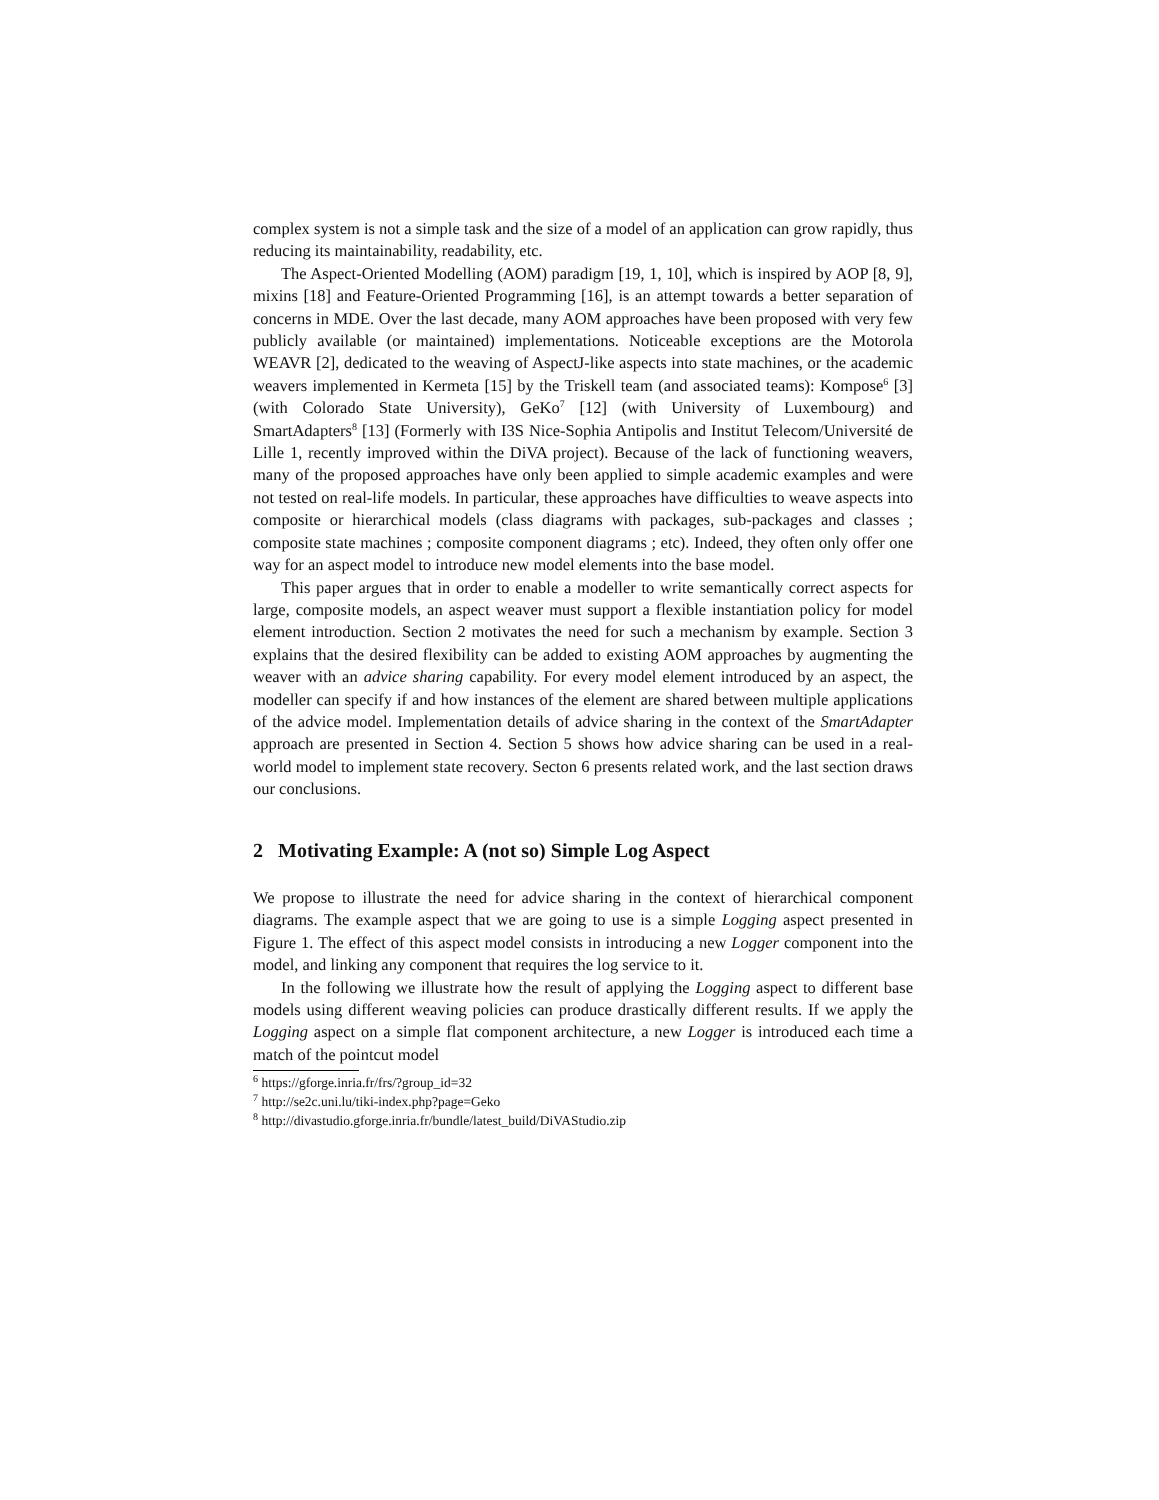complex system is not a simple task and the size of a model of an application can grow rapidly, thus reducing its maintainability, readability, etc.
The Aspect-Oriented Modelling (AOM) paradigm [19, 1, 10], which is inspired by AOP [8, 9], mixins [18] and Feature-Oriented Programming [16], is an attempt towards a better separation of concerns in MDE. Over the last decade, many AOM approaches have been proposed with very few publicly available (or maintained) implementations. Noticeable exceptions are the Motorola WEAVR [2], dedicated to the weaving of AspectJ-like aspects into state machines, or the academic weavers implemented in Kermeta [15] by the Triskell team (and associated teams): Kompose<sup>6</sup> [3] (with Colorado State University), GeKo<sup>7</sup> [12] (with University of Luxembourg) and SmartAdapters<sup>8</sup> [13] (Formerly with I3S Nice-Sophia Antipolis and Institut Telecom/Université de Lille 1, recently improved within the DiVA project). Because of the lack of functioning weavers, many of the proposed approaches have only been applied to simple academic examples and were not tested on real-life models. In particular, these approaches have difficulties to weave aspects into composite or hierarchical models (class diagrams with packages, sub-packages and classes ; composite state machines ; composite component diagrams ; etc). Indeed, they often only offer one way for an aspect model to introduce new model elements into the base model.
This paper argues that in order to enable a modeller to write semantically correct aspects for large, composite models, an aspect weaver must support a flexible instantiation policy for model element introduction. Section 2 motivates the need for such a mechanism by example. Section 3 explains that the desired flexibility can be added to existing AOM approaches by augmenting the weaver with an advice sharing capability. For every model element introduced by an aspect, the modeller can specify if and how instances of the element are shared between multiple applications of the advice model. Implementation details of advice sharing in the context of the SmartAdapter approach are presented in Section 4. Section 5 shows how advice sharing can be used in a real-world model to implement state recovery. Secton 6 presents related work, and the last section draws our conclusions.
2 Motivating Example: A (not so) Simple Log Aspect
We propose to illustrate the need for advice sharing in the context of hierarchical component diagrams. The example aspect that we are going to use is a simple Logging aspect presented in Figure 1. The effect of this aspect model consists in introducing a new Logger component into the model, and linking any component that requires the log service to it.
In the following we illustrate how the result of applying the Logging aspect to different base models using different weaving policies can produce drastically different results. If we apply the Logging aspect on a simple flat component architecture, a new Logger is introduced each time a match of the pointcut model
<sup>6</sup> https://gforge.inria.fr/frs/?group_id=32
<sup>7</sup> http://se2c.uni.lu/tiki-index.php?page=Geko
<sup>8</sup> http://divastudio.gforge.inria.fr/bundle/latest_build/DiVAStudio.zip